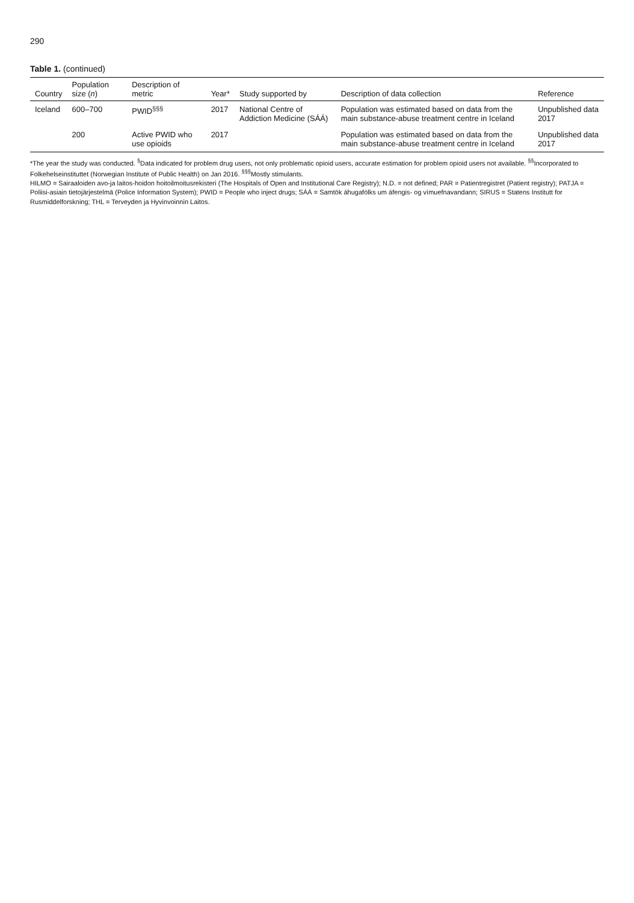290
Table 1. (continued)
| Country | Population size ( n ) | Description of metric | Year* | Study supported by | Description of data collection | Reference |
| --- | --- | --- | --- | --- | --- | --- |
| Iceland | 600–700 | PWID<sup>§§§</sup> | 2017 | National Centre of Addiction Medicine (SÁÁ) | Population was estimated based on data from the main substance-abuse treatment centre in Iceland | Unpublished data 2017 |
| | 200 | Active PWID who use opioids | 2017 | | Population was estimated based on data from the main substance-abuse treatment centre in Iceland | Unpublished data 2017 |
*The year the study was conducted. <sup>§</sup>Data indicated for problem drug users, not only problematic opioid users, accurate estimation for problem opioid users not available. <sup>§§</sup>Incorporated to Folkehelseinstituttet (Norwegian Institute of Public Health) on Jan 2016. <sup>§§§</sup>Mostly stimulants.
HILMO = Sairaaloiden avo-ja laitos-hoidon hoitoilmoitusrekisteri (The Hospitals of Open and Institutional Care Registry); N.D. = not defined; PAR = Patientregistret (Patient registry); PATJA = Poliisi-asiain tietojärjestelmä (Police Information System); PWID = People who inject drugs; SÁÁ = Samtök áhugafólks um áfengis- og vímuefnavandann; SIRUS = Statens Institutt for Rusmiddelforskning; THL = Terveyden ja Hyvinvoinnin Laitos.